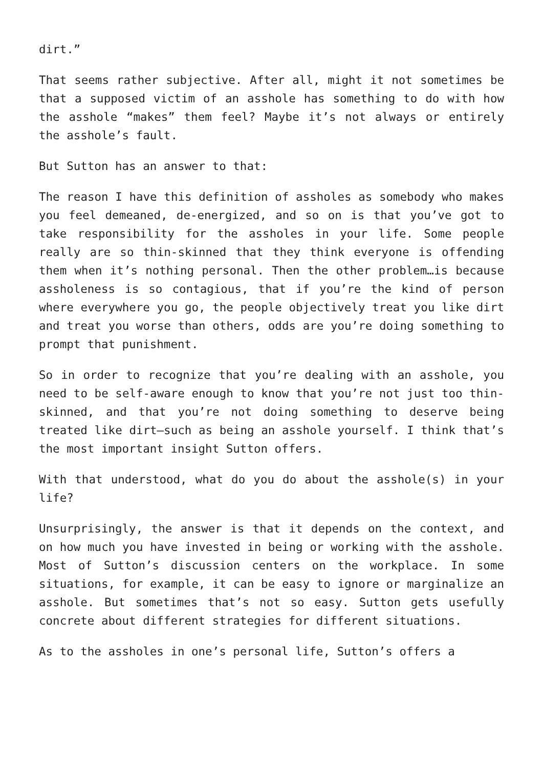dirt.”
That seems rather subjective. After all, might it not sometimes be that a supposed victim of an asshole has something to do with how the asshole “makes” them feel? Maybe it’s not always or entirely the asshole’s fault.
But Sutton has an answer to that:
The reason I have this definition of assholes as somebody who makes you feel demeaned, de-energized, and so on is that you’ve got to take responsibility for the assholes in your life. Some people really are so thin-skinned that they think everyone is offending them when it’s nothing personal. Then the other problem…is because assholeness is so contagious, that if you’re the kind of person where everywhere you go, the people objectively treat you like dirt and treat you worse than others, odds are you’re doing something to prompt that punishment.
So in order to recognize that you’re dealing with an asshole, you need to be self-aware enough to know that you’re not just too thin-skinned, and that you’re not doing something to deserve being treated like dirt—such as being an asshole yourself. I think that’s the most important insight Sutton offers.
With that understood, what do you do about the asshole(s) in your life?
Unsurprisingly, the answer is that it depends on the context, and on how much you have invested in being or working with the asshole. Most of Sutton’s discussion centers on the workplace. In some situations, for example, it can be easy to ignore or marginalize an asshole. But sometimes that’s not so easy. Sutton gets usefully concrete about different strategies for different situations.
As to the assholes in one’s personal life, Sutton’s offers a